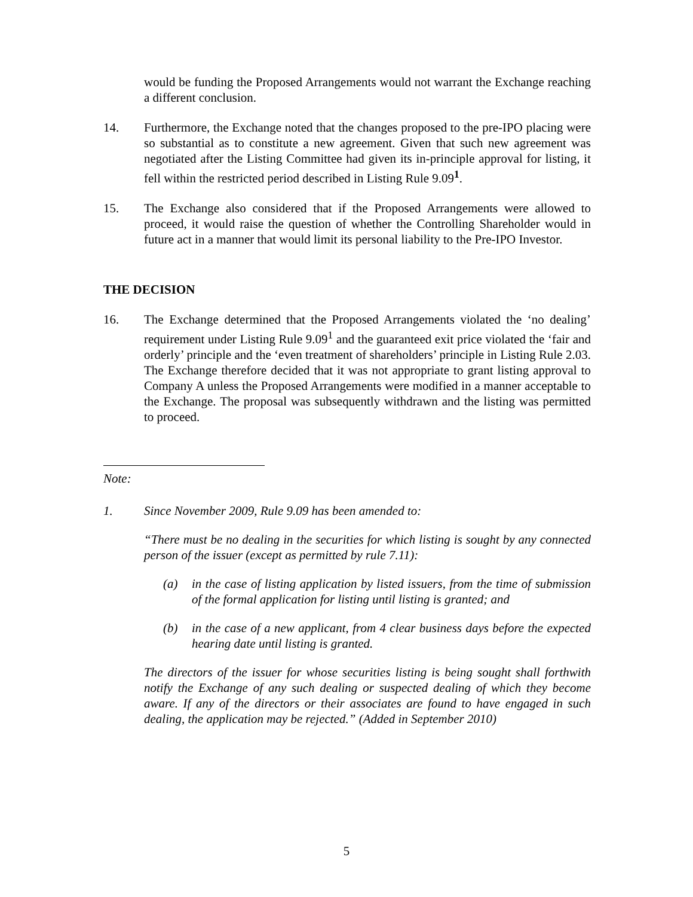would be funding the Proposed Arrangements would not warrant the Exchange reaching a different conclusion.
14. Furthermore, the Exchange noted that the changes proposed to the pre-IPO placing were so substantial as to constitute a new agreement. Given that such new agreement was negotiated after the Listing Committee had given its in-principle approval for listing, it fell within the restricted period described in Listing Rule 9.09<sup>1</sup>.
15. The Exchange also considered that if the Proposed Arrangements were allowed to proceed, it would raise the question of whether the Controlling Shareholder would in future act in a manner that would limit its personal liability to the Pre-IPO Investor.
THE DECISION
16. The Exchange determined that the Proposed Arrangements violated the ‘no dealing’ requirement under Listing Rule 9.09<sup>1</sup> and the guaranteed exit price violated the ‘fair and orderly’ principle and the ‘even treatment of shareholders’ principle in Listing Rule 2.03. The Exchange therefore decided that it was not appropriate to grant listing approval to Company A unless the Proposed Arrangements were modified in a manner acceptable to the Exchange. The proposal was subsequently withdrawn and the listing was permitted to proceed.
Note:
1. Since November 2009, Rule 9.09 has been amended to:
“There must be no dealing in the securities for which listing is sought by any connected person of the issuer (except as permitted by rule 7.11):
(a) in the case of listing application by listed issuers, from the time of submission of the formal application for listing until listing is granted; and
(b) in the case of a new applicant, from 4 clear business days before the expected hearing date until listing is granted.
The directors of the issuer for whose securities listing is being sought shall forthwith notify the Exchange of any such dealing or suspected dealing of which they become aware. If any of the directors or their associates are found to have engaged in such dealing, the application may be rejected.” (Added in September 2010)
5